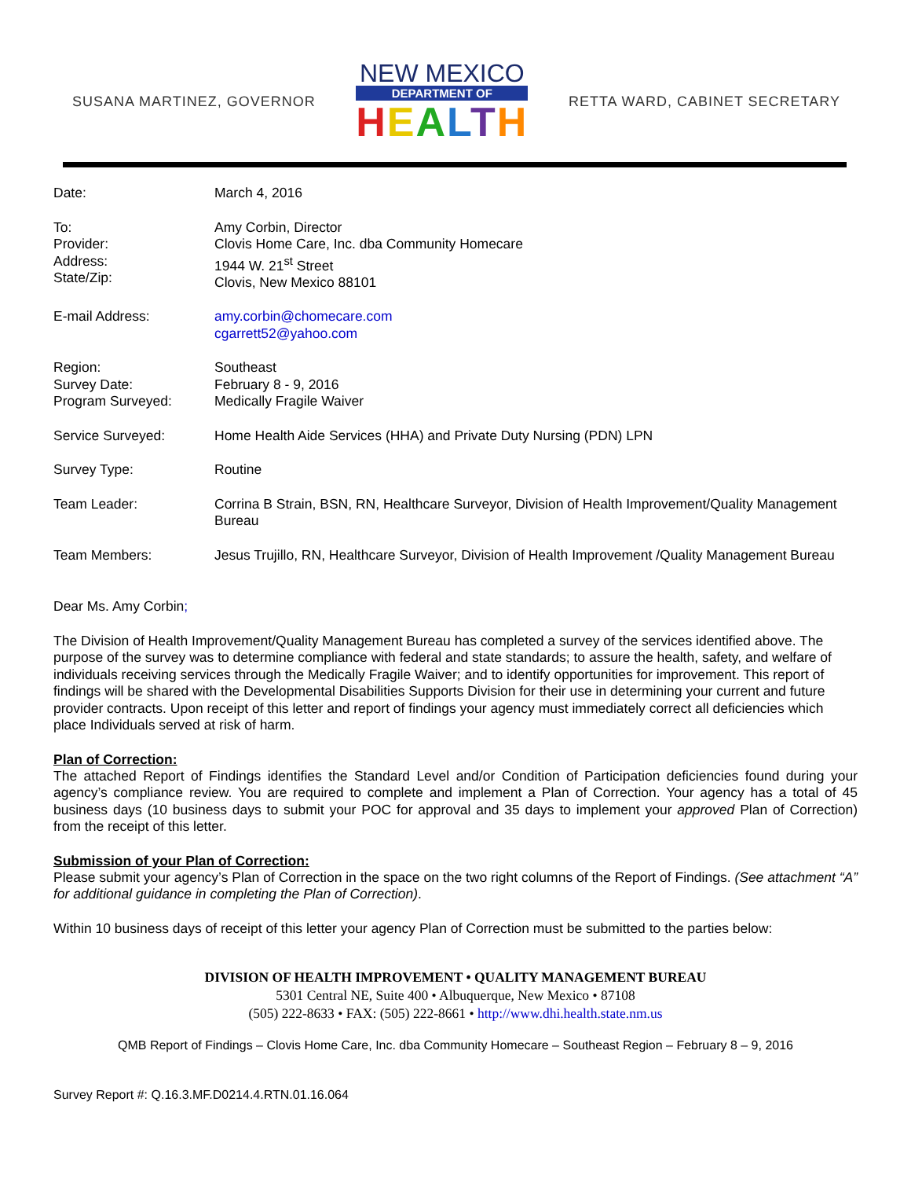SUSANA MARTINEZ, GOVERNOR
NEW MEXICO
DEPARTMENT OF
HEALTH
RETTA WARD, CABINET SECRETARY
| Date: | March 4, 2016 |
| To: Provider: Address: State/Zip: | Amy Corbin, Director Clovis Home Care, Inc. dba Community Homecare 1944 W. 21<sup>st</sup> Street Clovis, New Mexico 88101 |
| E-mail Address: | amy.corbin@chomecare.com cgarrett52@yahoo.com |
| Region: Survey Date: Program Surveyed: | Southeast February 8 - 9, 2016 Medically Fragile Waiver |
| Service Surveyed: | Home Health Aide Services (HHA) and Private Duty Nursing (PDN) LPN |
| Survey Type: | Routine |
| Team Leader: | Corrina B Strain, BSN, RN, Healthcare Surveyor, Division of Health Improvement/Quality Management Bureau |
| Team Members: | Jesus Trujillo, RN, Healthcare Surveyor, Division of Health Improvement /Quality Management Bureau |
Dear Ms. Amy Corbin;
The Division of Health Improvement/Quality Management Bureau has completed a survey of the services identified above. The purpose of the survey was to determine compliance with federal and state standards; to assure the health, safety, and welfare of individuals receiving services through the Medically Fragile Waiver; and to identify opportunities for improvement. This report of findings will be shared with the Developmental Disabilities Supports Division for their use in determining your current and future provider contracts. Upon receipt of this letter and report of findings your agency must immediately correct all deficiencies which place Individuals served at risk of harm.
Plan of Correction:
The attached Report of Findings identifies the Standard Level and/or Condition of Participation deficiencies found during your agency’s compliance review. You are required to complete and implement a Plan of Correction. Your agency has a total of 45 business days (10 business days to submit your POC for approval and 35 days to implement your approved Plan of Correction) from the receipt of this letter.
Submission of your Plan of Correction:
Please submit your agency’s Plan of Correction in the space on the two right columns of the Report of Findings. (See attachment “A” for additional guidance in completing the Plan of Correction).
Within 10 business days of receipt of this letter your agency Plan of Correction must be submitted to the parties below:
DIVISION OF HEALTH IMPROVEMENT • QUALITY MANAGEMENT BUREAU
5301 Central NE, Suite 400 • Albuquerque, New Mexico • 87108
(505) 222-8633 • FAX: (505) 222-8661 • http://www.dhi.health.state.nm.us
QMB Report of Findings – Clovis Home Care, Inc. dba Community Homecare – Southeast Region – February 8 – 9, 2016
Survey Report #: Q.16.3.MF.D0214.4.RTN.01.16.064